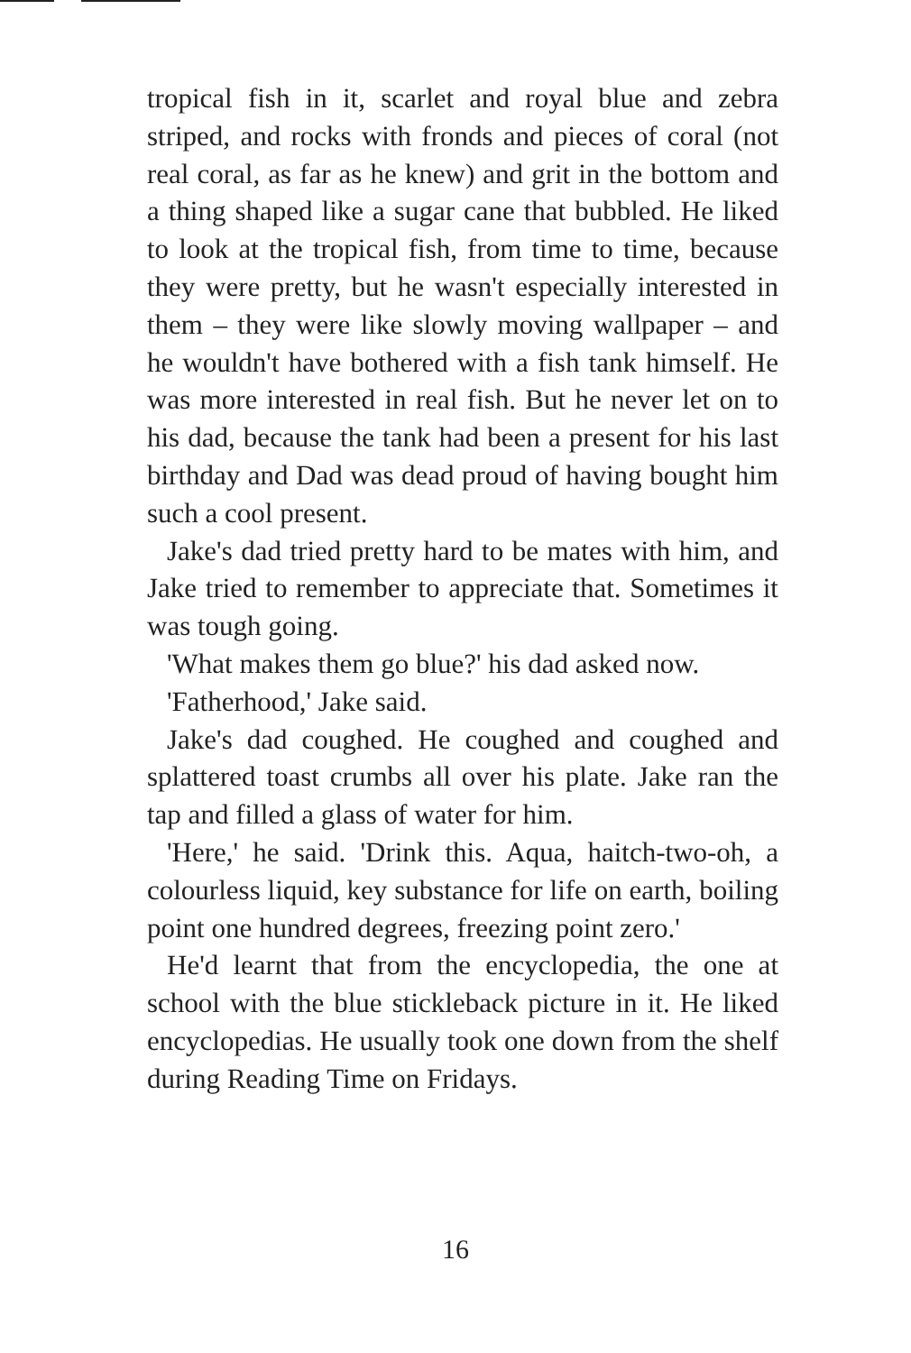tropical fish in it, scarlet and royal blue and zebra striped, and rocks with fronds and pieces of coral (not real coral, as far as he knew) and grit in the bottom and a thing shaped like a sugar cane that bubbled. He liked to look at the tropical fish, from time to time, because they were pretty, but he wasn't especially interested in them – they were like slowly moving wallpaper – and he wouldn't have bothered with a fish tank himself. He was more interested in real fish. But he never let on to his dad, because the tank had been a present for his last birthday and Dad was dead proud of having bought him such a cool present.
Jake's dad tried pretty hard to be mates with him, and Jake tried to remember to appreciate that. Sometimes it was tough going.
'What makes them go blue?' his dad asked now.
'Fatherhood,' Jake said.
Jake's dad coughed. He coughed and coughed and splattered toast crumbs all over his plate. Jake ran the tap and filled a glass of water for him.
'Here,' he said. 'Drink this. Aqua, haitch-two-oh, a colourless liquid, key substance for life on earth, boiling point one hundred degrees, freezing point zero.'
He'd learnt that from the encyclopedia, the one at school with the blue stickleback picture in it. He liked encyclopedias. He usually took one down from the shelf during Reading Time on Fridays.
16